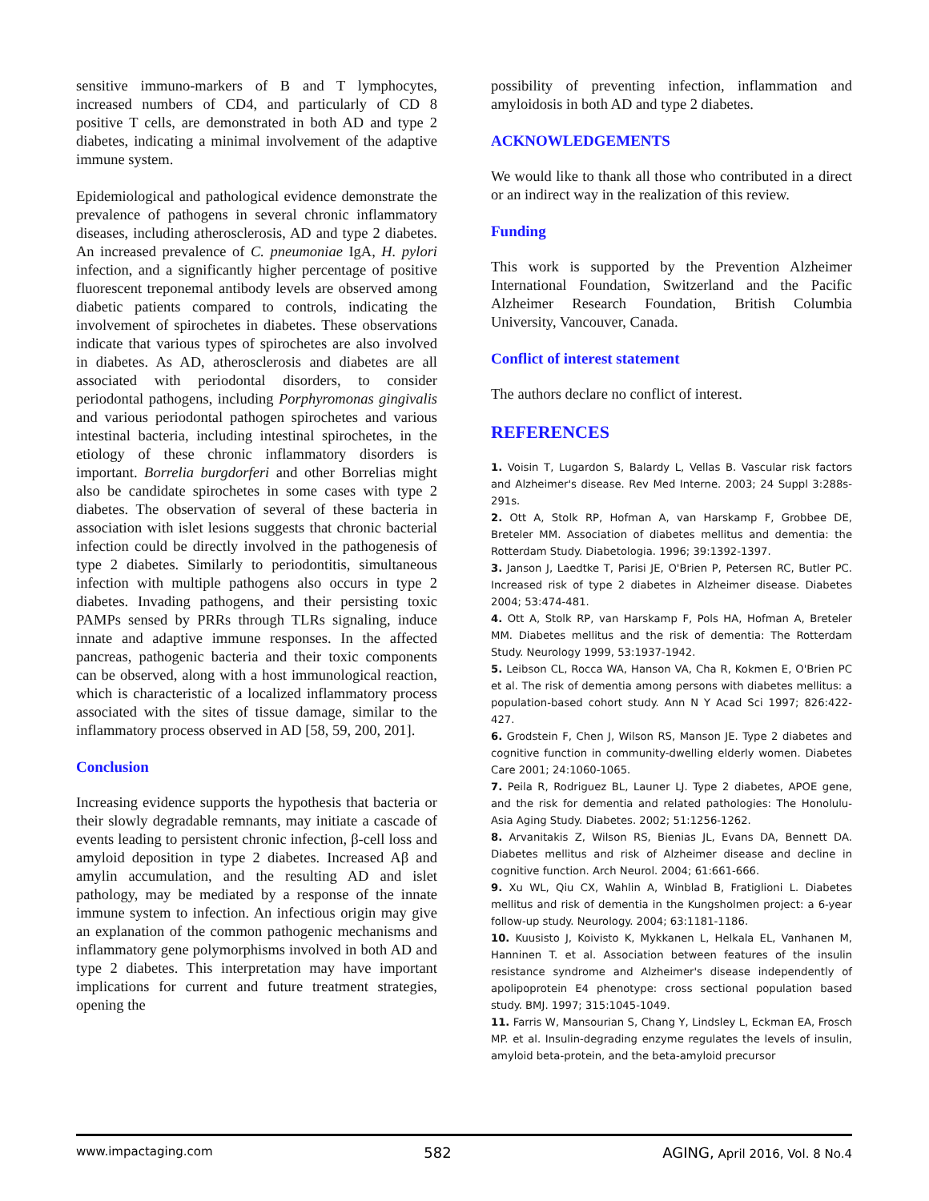sensitive immuno-markers of B and T lymphocytes, increased numbers of CD4, and particularly of CD 8 positive T cells, are demonstrated in both AD and type 2 diabetes, indicating a minimal involvement of the adaptive immune system.
Epidemiological and pathological evidence demonstrate the prevalence of pathogens in several chronic inflammatory diseases, including atherosclerosis, AD and type 2 diabetes. An increased prevalence of C. pneumoniae IgA, H. pylori infection, and a significantly higher percentage of positive fluorescent treponemal antibody levels are observed among diabetic patients compared to controls, indicating the involvement of spirochetes in diabetes. These observations indicate that various types of spirochetes are also involved in diabetes. As AD, atherosclerosis and diabetes are all associated with periodontal disorders, to consider periodontal pathogens, including Porphyromonas gingivalis and various periodontal pathogen spirochetes and various intestinal bacteria, including intestinal spirochetes, in the etiology of these chronic inflammatory disorders is important. Borrelia burgdorferi and other Borrelias might also be candidate spirochetes in some cases with type 2 diabetes. The observation of several of these bacteria in association with islet lesions suggests that chronic bacterial infection could be directly involved in the pathogenesis of type 2 diabetes. Similarly to periodontitis, simultaneous infection with multiple pathogens also occurs in type 2 diabetes. Invading pathogens, and their persisting toxic PAMPs sensed by PRRs through TLRs signaling, induce innate and adaptive immune responses. In the affected pancreas, pathogenic bacteria and their toxic components can be observed, along with a host immunological reaction, which is characteristic of a localized inflammatory process associated with the sites of tissue damage, similar to the inflammatory process observed in AD [58, 59, 200, 201].
Conclusion
Increasing evidence supports the hypothesis that bacteria or their slowly degradable remnants, may initiate a cascade of events leading to persistent chronic infection, β-cell loss and amyloid deposition in type 2 diabetes. Increased Aβ and amylin accumulation, and the resulting AD and islet pathology, may be mediated by a response of the innate immune system to infection. An infectious origin may give an explanation of the common pathogenic mechanisms and inflammatory gene polymorphisms involved in both AD and type 2 diabetes. This interpretation may have important implications for current and future treatment strategies, opening the
possibility of preventing infection, inflammation and amyloidosis in both AD and type 2 diabetes.
ACKNOWLEDGEMENTS
We would like to thank all those who contributed in a direct or an indirect way in the realization of this review.
Funding
This work is supported by the Prevention Alzheimer International Foundation, Switzerland and the Pacific Alzheimer Research Foundation, British Columbia University, Vancouver, Canada.
Conflict of interest statement
The authors declare no conflict of interest.
REFERENCES
1. Voisin T, Lugardon S, Balardy L, Vellas B. Vascular risk factors and Alzheimer's disease. Rev Med Interne. 2003; 24 Suppl 3:288s-291s.
2. Ott A, Stolk RP, Hofman A, van Harskamp F, Grobbee DE, Breteler MM. Association of diabetes mellitus and dementia: the Rotterdam Study. Diabetologia. 1996; 39:1392-1397.
3. Janson J, Laedtke T, Parisi JE, O'Brien P, Petersen RC, Butler PC. Increased risk of type 2 diabetes in Alzheimer disease. Diabetes 2004; 53:474-481.
4. Ott A, Stolk RP, van Harskamp F, Pols HA, Hofman A, Breteler MM. Diabetes mellitus and the risk of dementia: The Rotterdam Study. Neurology 1999, 53:1937-1942.
5. Leibson CL, Rocca WA, Hanson VA, Cha R, Kokmen E, O'Brien PC et al. The risk of dementia among persons with diabetes mellitus: a population-based cohort study. Ann N Y Acad Sci 1997; 826:422-427.
6. Grodstein F, Chen J, Wilson RS, Manson JE. Type 2 diabetes and cognitive function in community-dwelling elderly women. Diabetes Care 2001; 24:1060-1065.
7. Peila R, Rodriguez BL, Launer LJ. Type 2 diabetes, APOE gene, and the risk for dementia and related pathologies: The Honolulu-Asia Aging Study. Diabetes. 2002; 51:1256-1262.
8. Arvanitakis Z, Wilson RS, Bienias JL, Evans DA, Bennett DA. Diabetes mellitus and risk of Alzheimer disease and decline in cognitive function. Arch Neurol. 2004; 61:661-666.
9. Xu WL, Qiu CX, Wahlin A, Winblad B, Fratiglioni L. Diabetes mellitus and risk of dementia in the Kungsholmen project: a 6-year follow-up study. Neurology. 2004; 63:1181-1186.
10. Kuusisto J, Koivisto K, Mykkanen L, Helkala EL, Vanhanen M, Hanninen T. et al. Association between features of the insulin resistance syndrome and Alzheimer's disease independently of apolipoprotein E4 phenotype: cross sectional population based study. BMJ. 1997; 315:1045-1049.
11. Farris W, Mansourian S, Chang Y, Lindsley L, Eckman EA, Frosch MP. et al. Insulin-degrading enzyme regulates the levels of insulin, amyloid beta-protein, and the beta-amyloid precursor
www.impactaging.com 582 AGING, April 2016, Vol. 8 No.4